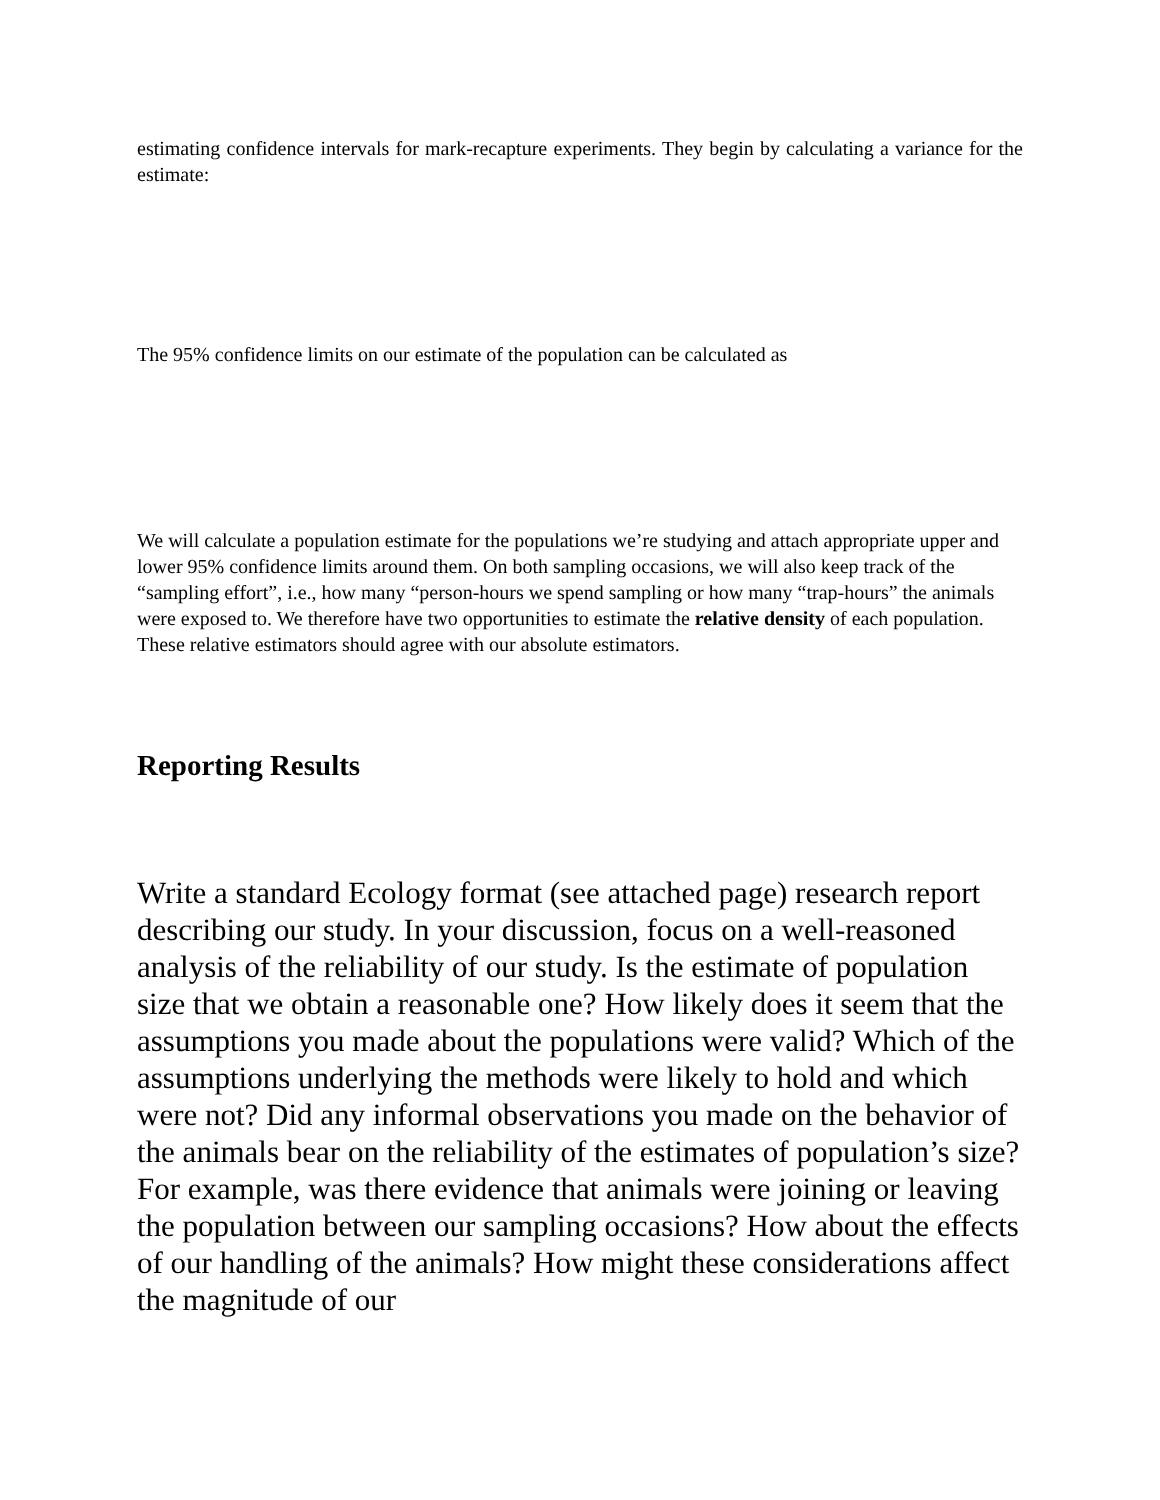estimating confidence intervals for mark-recapture experiments. They begin by calculating a variance for the estimate:
The 95% confidence limits on our estimate of the population can be calculated as
We will calculate a population estimate for the populations we’re studying and attach appropriate upper and lower 95% confidence limits around them. On both sampling occasions, we will also keep track of the “sampling effort”, i.e., how many “person-hours we spend sampling or how many “trap-hours” the animals were exposed to. We therefore have two opportunities to estimate the relative density of each population. These relative estimators should agree with our absolute estimators.
Reporting Results
Write a standard Ecology format (see attached page) research report describing our study. In your discussion, focus on a well-reasoned analysis of the reliability of our study. Is the estimate of population size that we obtain a reasonable one? How likely does it seem that the assumptions you made about the populations were valid? Which of the assumptions underlying the methods were likely to hold and which were not? Did any informal observations you made on the behavior of the animals bear on the reliability of the estimates of population’s size? For example, was there evidence that animals were joining or leaving the population between our sampling occasions? How about the effects of our handling of the animals? How might these considerations affect the magnitude of our